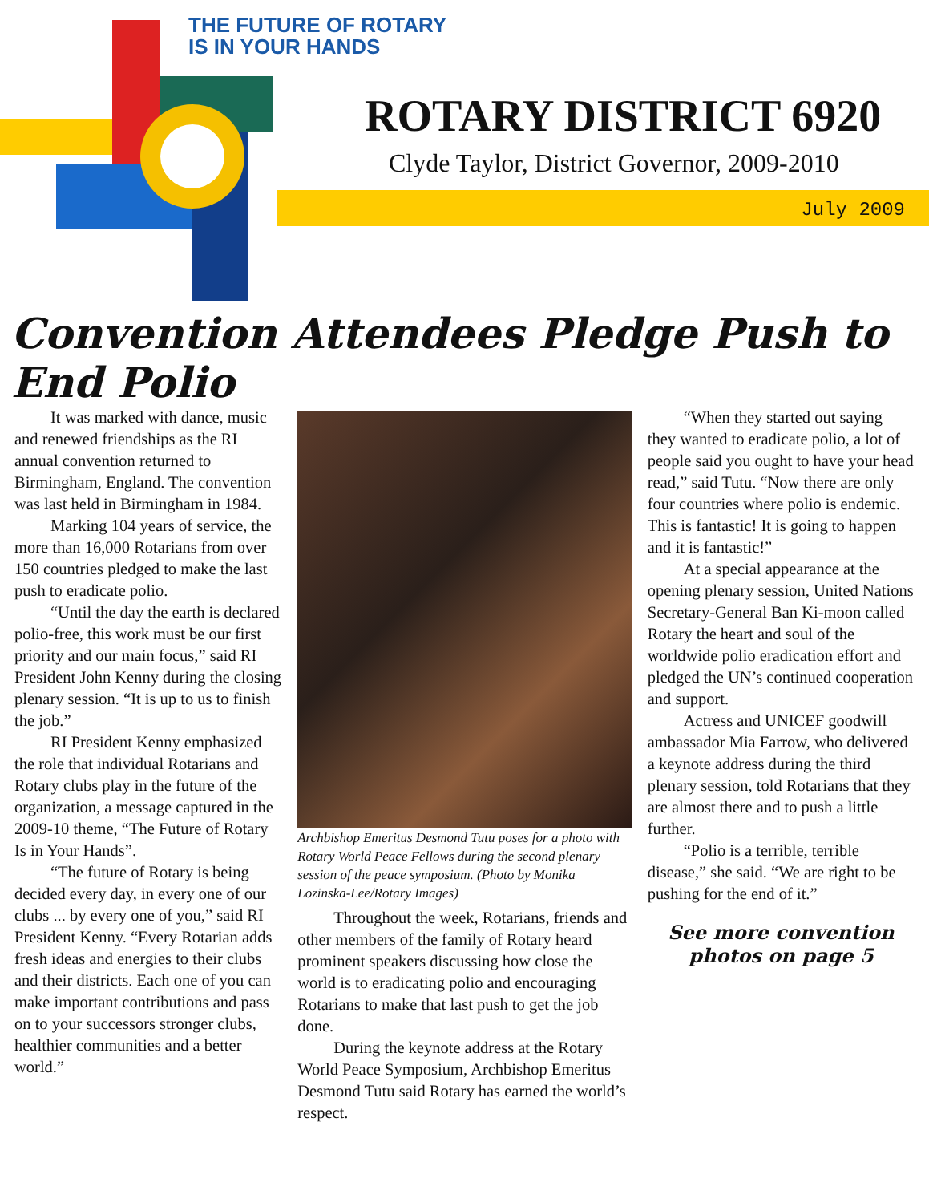THE FUTURE OF ROTARY
IS IN YOUR HANDS
ROTARY DISTRICT 6920
Clyde Taylor, District Governor, 2009-2010
July 2009
Convention Attendees Pledge Push to End Polio
It was marked with dance, music and renewed friendships as the RI annual convention returned to Birmingham, England. The convention was last held in Birmingham in 1984.
Marking 104 years of service, the more than 16,000 Rotarians from over 150 countries pledged to make the last push to eradicate polio.
“Until the day the earth is declared polio-free, this work must be our first priority and our main focus,” said RI President John Kenny during the closing plenary session. “It is up to us to finish the job.”
RI President Kenny emphasized the role that individual Rotarians and Rotary clubs play in the future of the organization, a message captured in the 2009-10 theme, “The Future of Rotary Is in Your Hands”.
“The future of Rotary is being decided every day, in every one of our clubs ... by every one of you,” said RI President Kenny. “Every Rotarian adds fresh ideas and energies to their clubs and their districts. Each one of you can make important contributions and pass on to your successors stronger clubs, healthier communities and a better world.”
Archbishop Emeritus Desmond Tutu poses for a photo with Rotary World Peace Fellows during the second plenary session of the peace symposium. (Photo by Monika Lozinska-Lee/Rotary Images)
Throughout the week, Rotarians, friends and other members of the family of Rotary heard prominent speakers discussing how close the world is to eradicating polio and encouraging Rotarians to make that last push to get the job done.
During the keynote address at the Rotary World Peace Symposium, Archbishop Emeritus Desmond Tutu said Rotary has earned the world’s respect.
“When they started out saying they wanted to eradicate polio, a lot of people said you ought to have your head read,” said Tutu. “Now there are only four countries where polio is endemic. This is fantastic! It is going to happen and it is fantastic!”
At a special appearance at the opening plenary session, United Nations Secretary-General Ban Ki-moon called Rotary the heart and soul of the worldwide polio eradication effort and pledged the UN’s continued cooperation and support.
Actress and UNICEF goodwill ambassador Mia Farrow, who delivered a keynote address during the third plenary session, told Rotarians that they are almost there and to push a little further.
“Polio is a terrible, terrible disease,” she said. “We are right to be pushing for the end of it.”
See more convention photos on page 5